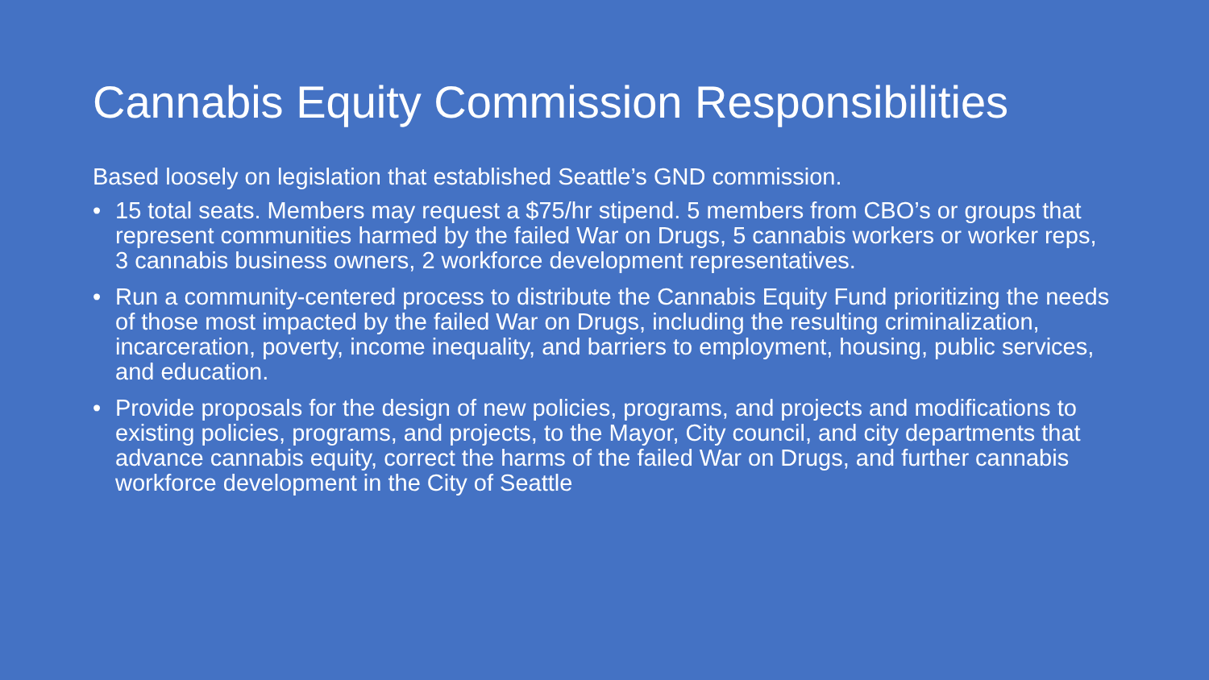Cannabis Equity Commission Responsibilities
Based loosely on legislation that established Seattle’s GND commission.
• 15 total seats. Members may request a $75/hr stipend. 5 members from CBO’s or groups that represent communities harmed by the failed War on Drugs, 5 cannabis workers or worker reps, 3 cannabis business owners, 2 workforce development representatives.
• Run a community-centered process to distribute the Cannabis Equity Fund prioritizing the needs of those most impacted by the failed War on Drugs, including the resulting criminalization, incarceration, poverty, income inequality, and barriers to employment, housing, public services, and education.
• Provide proposals for the design of new policies, programs, and projects and modifications to existing policies, programs, and projects, to the Mayor, City council, and city departments that advance cannabis equity, correct the harms of the failed War on Drugs, and further cannabis workforce development in the City of Seattle